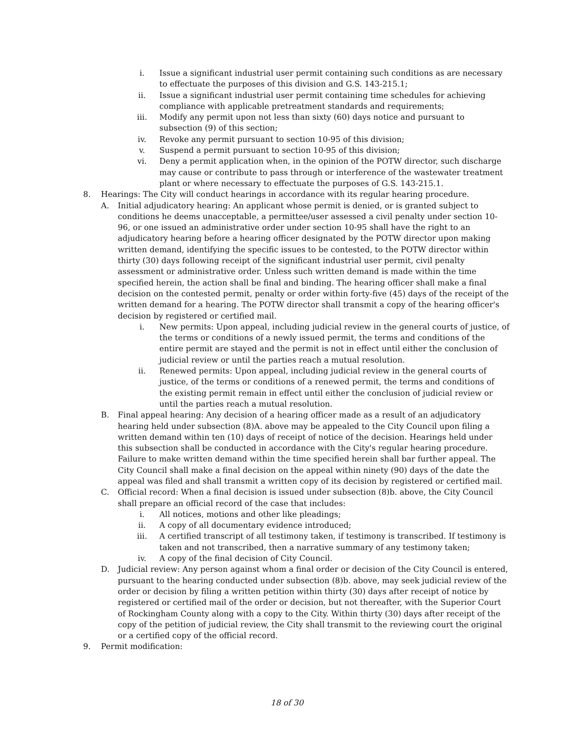i. Issue a significant industrial user permit containing such conditions as are necessary to effectuate the purposes of this division and G.S. 143-215.1;
ii. Issue a significant industrial user permit containing time schedules for achieving compliance with applicable pretreatment standards and requirements;
iii. Modify any permit upon not less than sixty (60) days notice and pursuant to subsection (9) of this section;
iv. Revoke any permit pursuant to section 10-95 of this division;
v. Suspend a permit pursuant to section 10-95 of this division;
vi. Deny a permit application when, in the opinion of the POTW director, such discharge may cause or contribute to pass through or interference of the wastewater treatment plant or where necessary to effectuate the purposes of G.S. 143-215.1.
8. Hearings: The City will conduct hearings in accordance with its regular hearing procedure.
A. Initial adjudicatory hearing: An applicant whose permit is denied, or is granted subject to conditions he deems unacceptable, a permittee/user assessed a civil penalty under section 10-96, or one issued an administrative order under section 10-95 shall have the right to an adjudicatory hearing before a hearing officer designated by the POTW director upon making written demand, identifying the specific issues to be contested, to the POTW director within thirty (30) days following receipt of the significant industrial user permit, civil penalty assessment or administrative order. Unless such written demand is made within the time specified herein, the action shall be final and binding. The hearing officer shall make a final decision on the contested permit, penalty or order within forty-five (45) days of the receipt of the written demand for a hearing. The POTW director shall transmit a copy of the hearing officer's decision by registered or certified mail.
i. New permits: Upon appeal, including judicial review in the general courts of justice, of the terms or conditions of a newly issued permit, the terms and conditions of the entire permit are stayed and the permit is not in effect until either the conclusion of judicial review or until the parties reach a mutual resolution.
ii. Renewed permits: Upon appeal, including judicial review in the general courts of justice, of the terms or conditions of a renewed permit, the terms and conditions of the existing permit remain in effect until either the conclusion of judicial review or until the parties reach a mutual resolution.
B. Final appeal hearing: Any decision of a hearing officer made as a result of an adjudicatory hearing held under subsection (8)A. above may be appealed to the City Council upon filing a written demand within ten (10) days of receipt of notice of the decision. Hearings held under this subsection shall be conducted in accordance with the City's regular hearing procedure. Failure to make written demand within the time specified herein shall bar further appeal. The City Council shall make a final decision on the appeal within ninety (90) days of the date the appeal was filed and shall transmit a written copy of its decision by registered or certified mail.
C. Official record: When a final decision is issued under subsection (8)b. above, the City Council shall prepare an official record of the case that includes:
i. All notices, motions and other like pleadings;
ii. A copy of all documentary evidence introduced;
iii. A certified transcript of all testimony taken, if testimony is transcribed. If testimony is taken and not transcribed, then a narrative summary of any testimony taken;
iv. A copy of the final decision of City Council.
D. Judicial review: Any person against whom a final order or decision of the City Council is entered, pursuant to the hearing conducted under subsection (8)b. above, may seek judicial review of the order or decision by filing a written petition within thirty (30) days after receipt of notice by registered or certified mail of the order or decision, but not thereafter, with the Superior Court of Rockingham County along with a copy to the City. Within thirty (30) days after receipt of the copy of the petition of judicial review, the City shall transmit to the reviewing court the original or a certified copy of the official record.
9. Permit modification:
18 of 30